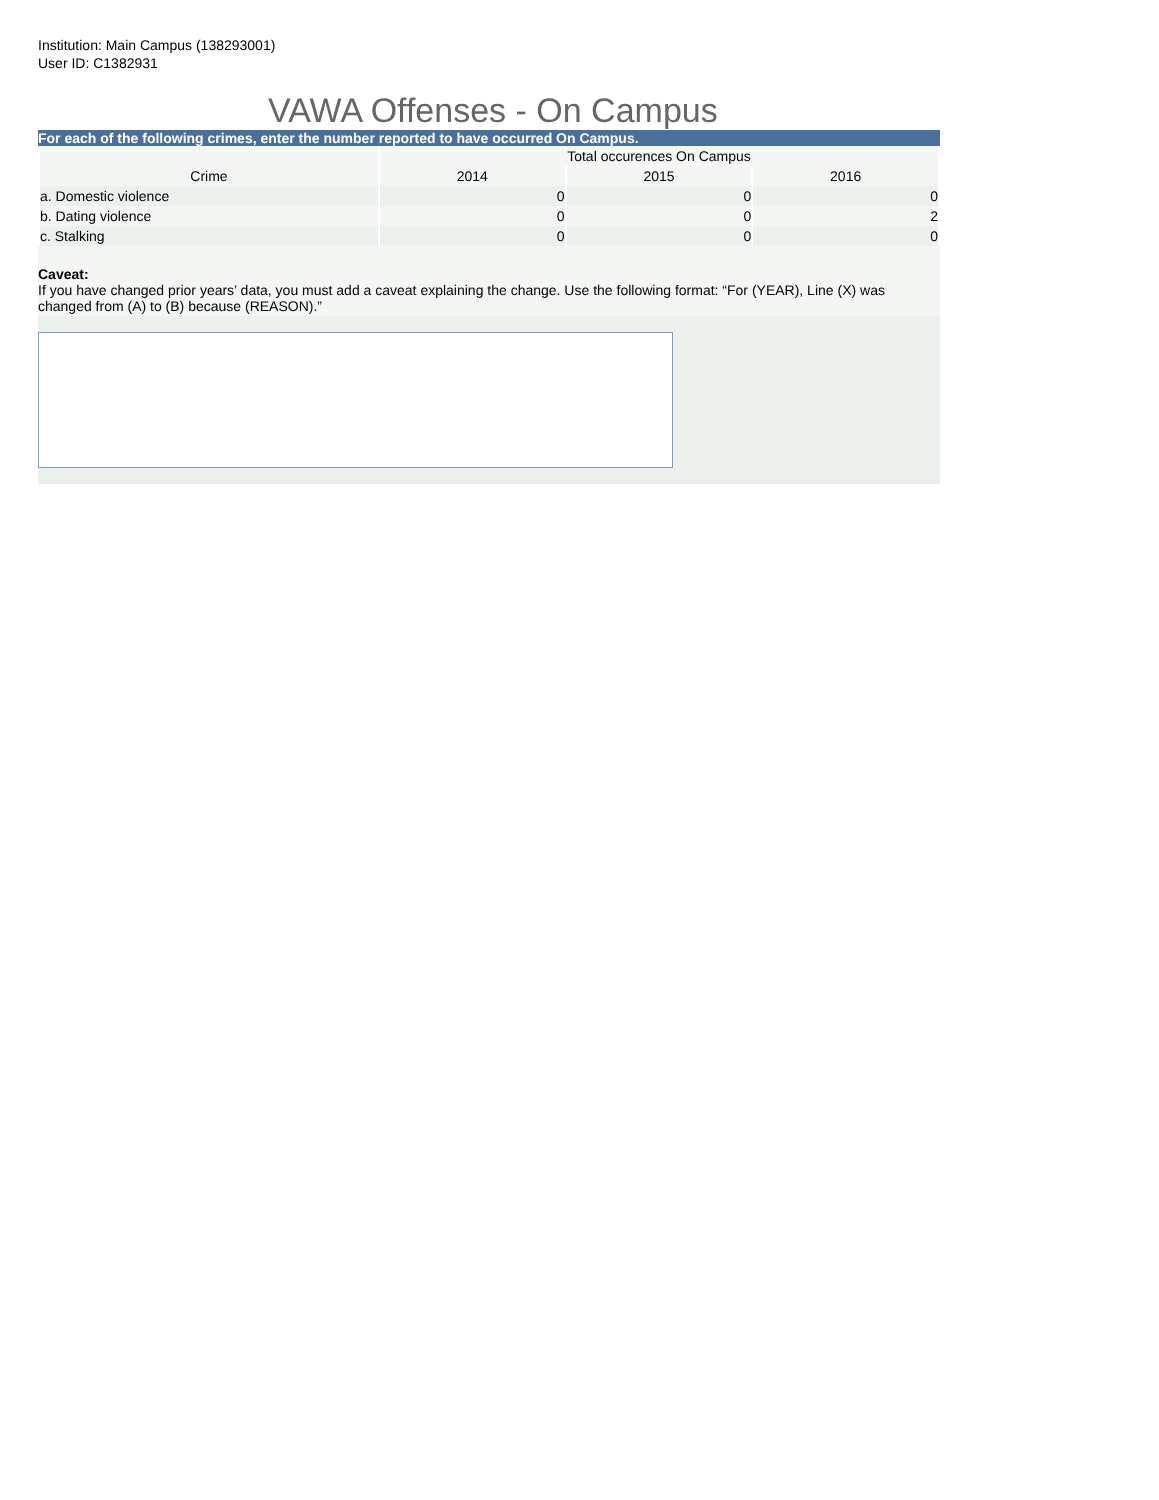Institution: Main Campus (138293001)
User ID: C1382931
VAWA Offenses - On Campus
For each of the following crimes, enter the number reported to have occurred On Campus.
| | Total occurences On Campus | | |
| --- | --- | --- | --- |
| Crime | 2014 | 2015 | 2016 |
| a. Domestic violence | 0 | 0 | 0 |
| b. Dating violence | 0 | 0 | 2 |
| c. Stalking | 0 | 0 | 0 |
Caveat:
If you have changed prior years’ data, you must add a caveat explaining the change. Use the following format: “For (YEAR), Line (X) was changed from (A) to (B) because (REASON).”